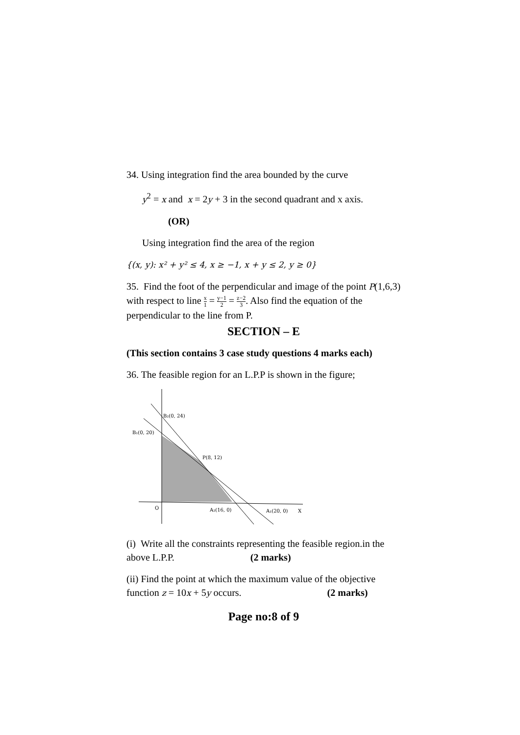34. Using integration find the area bounded by the curve
y<sup>2</sup> = x and x = 2y + 3 in the second quadrant and x axis.
(OR)
Using integration find the area of the region
{(x, y): x² + y² ≤ 4, x ≥ −1, x + y ≤ 2, y ≥ 0}
35. Find the foot of the perpendicular and image of the point P(1,6,3) with respect to line x 1 = y−1 2 = z−2 3. Also find the equation of the perpendicular to the line from P.
SECTION – E
(This section contains 3 case study questions 4 marks each)
36. The feasible region for an L.P.P is shown in the figure;
B₂(0, 24)
B₁(0, 20)
P(8, 12)
O
A₂(16, 0)
A₁(20, 0)
X
(i) Write all the constraints representing the feasible region.in the above L.P.P. (2 marks)
(ii) Find the point at which the maximum value of the objective function z = 10x + 5y occurs. (2 marks)
Page no:8 of 9